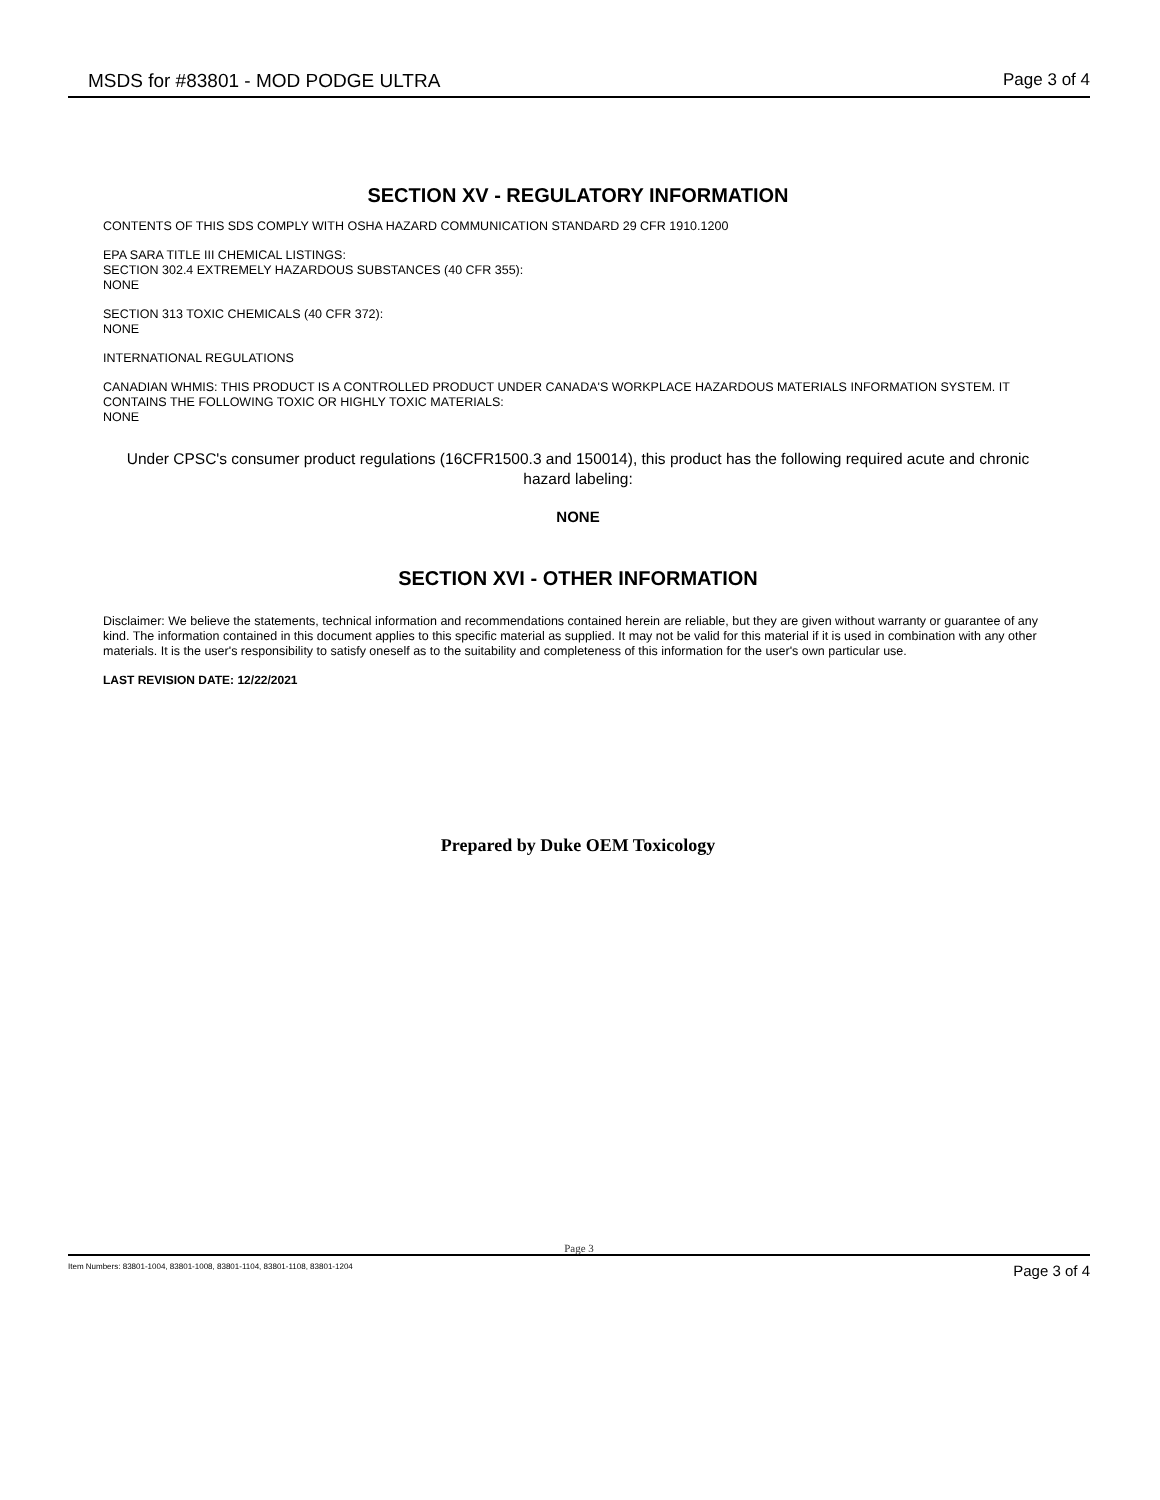MSDS for #83801 - MOD PODGE ULTRA Page 3 of 4
SECTION XV - REGULATORY INFORMATION
CONTENTS OF THIS SDS COMPLY WITH OSHA HAZARD COMMUNICATION STANDARD 29 CFR 1910.1200
EPA SARA TITLE III CHEMICAL LISTINGS:
SECTION 302.4 EXTREMELY HAZARDOUS SUBSTANCES (40 CFR 355):
NONE
SECTION 313 TOXIC CHEMICALS (40 CFR 372):
NONE
INTERNATIONAL REGULATIONS
CANADIAN WHMIS: THIS PRODUCT IS A CONTROLLED PRODUCT UNDER CANADA'S WORKPLACE HAZARDOUS MATERIALS INFORMATION SYSTEM. IT CONTAINS THE FOLLOWING TOXIC OR HIGHLY TOXIC MATERIALS:
NONE
Under CPSC's consumer product regulations (16CFR1500.3 and 150014), this product has the following required acute and chronic hazard labeling:
NONE
SECTION XVI - OTHER INFORMATION
Disclaimer: We believe the statements, technical information and recommendations contained herein are reliable, but they are given without warranty or guarantee of any kind. The information contained in this document applies to this specific material as supplied. It may not be valid for this material if it is used in combination with any other materials. It is the user's responsibility to satisfy oneself as to the suitability and completeness of this information for the user's own particular use.
LAST REVISION DATE: 12/22/2021
Prepared by Duke OEM Toxicology
Page 3
Item Numbers: 83801-1004, 83801-1008, 83801-1104, 83801-1108, 83801-1204 Page 3 of 4